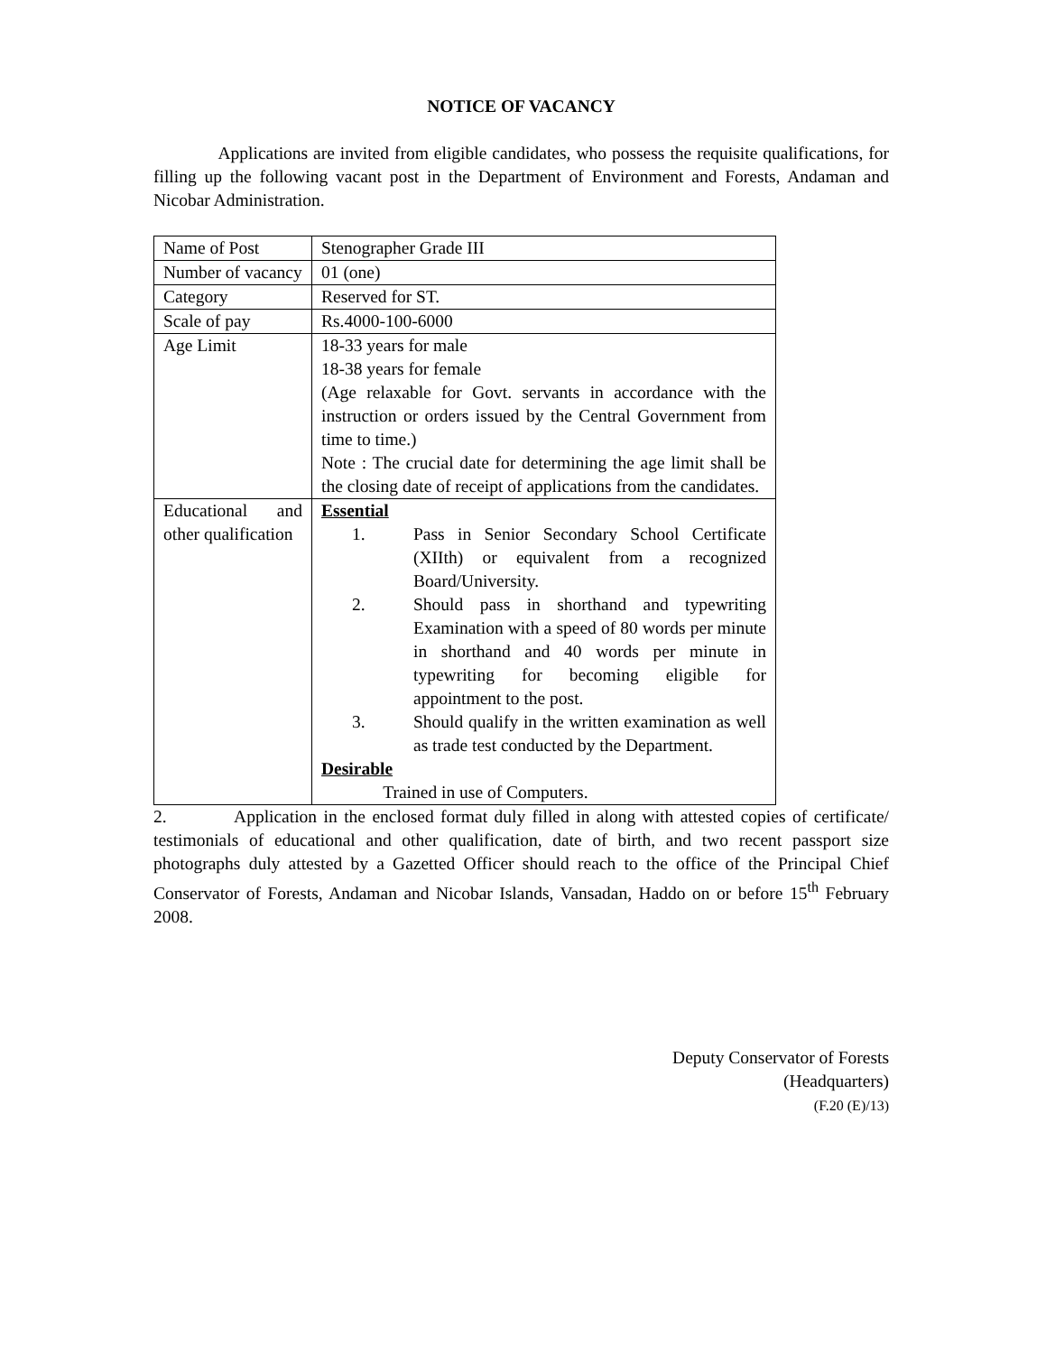NOTICE OF VACANCY
Applications are invited from eligible candidates, who possess the requisite qualifications, for filling up the following vacant post in the Department of Environment and Forests, Andaman and Nicobar Administration.
| Name of Post | Stenographer Grade III |
| Number of vacancy | 01 (one) |
| Category | Reserved for ST. |
| Scale of pay | Rs.4000-100-6000 |
| Age Limit | 18-33 years for male 18-38 years for female (Age relaxable for Govt. servants in accordance with the instruction or orders issued by the Central Government from time to time.) Note : The crucial date for determining the age limit shall be the closing date of receipt of applications from the candidates. |
| Educational and other qualification | Essential 1. Pass in Senior Secondary School Certificate (XIIth) or equivalent from a recognized Board/University. 2. Should pass in shorthand and typewriting Examination with a speed of 80 words per minute in shorthand and 40 words per minute in typewriting for becoming eligible for appointment to the post. 3. Should qualify in the written examination as well as trade test conducted by the Department. Desirable Trained in use of Computers. |
2. Application in the enclosed format duly filled in along with attested copies of certificate/ testimonials of educational and other qualification, date of birth, and two recent passport size photographs duly attested by a Gazetted Officer should reach to the office of the Principal Chief Conservator of Forests, Andaman and Nicobar Islands, Vansadan, Haddo on or before 15<sup>th</sup> February 2008.
Deputy Conservator of Forests
(Headquarters)
(F.20 (E)/13)